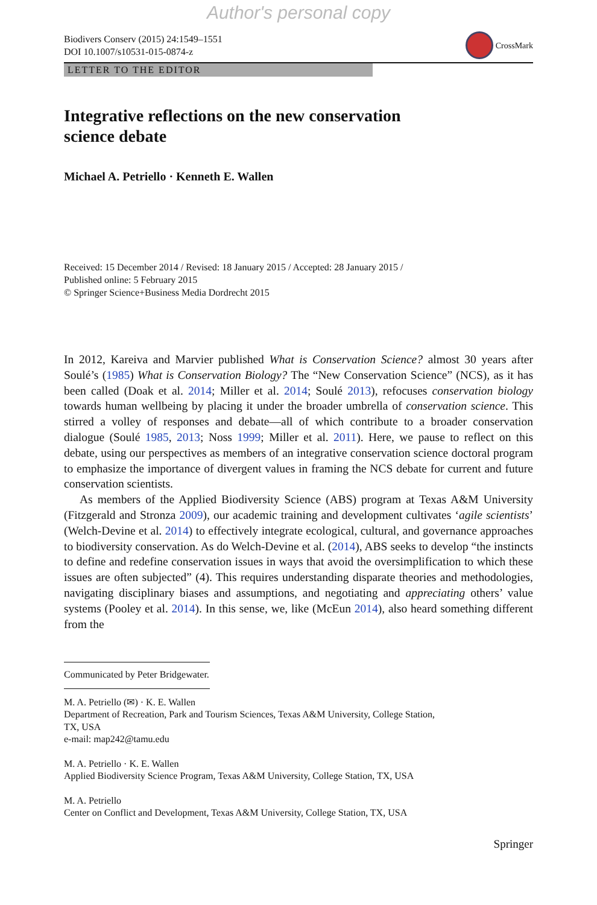Author's personal copy
Biodivers Conserv (2015) 24:1549–1551
DOI 10.1007/s10531-015-0874-z
CrossMark
LETTER TO THE EDITOR
Integrative reflections on the new conservation
science debate
Michael A. Petriello · Kenneth E. Wallen
Received: 15 December 2014 / Revised: 18 January 2015 / Accepted: 28 January 2015 /
Published online: 5 February 2015
© Springer Science+Business Media Dordrecht 2015
In 2012, Kareiva and Marvier published What is Conservation Science? almost 30 years after Soulé’s (1985) What is Conservation Biology? The “New Conservation Science” (NCS), as it has been called (Doak et al. 2014; Miller et al. 2014; Soulé 2013), refocuses conservation biology towards human wellbeing by placing it under the broader umbrella of conservation science. This stirred a volley of responses and debate—all of which contribute to a broader conservation dialogue (Soulé 1985, 2013; Noss 1999; Miller et al. 2011). Here, we pause to reflect on this debate, using our perspectives as members of an integrative conservation science doctoral program to emphasize the importance of divergent values in framing the NCS debate for current and future conservation scientists.
As members of the Applied Biodiversity Science (ABS) program at Texas A&M University (Fitzgerald and Stronza 2009), our academic training and development cultivates ‘agile scientists’ (Welch-Devine et al. 2014) to effectively integrate ecological, cultural, and governance approaches to biodiversity conservation. As do Welch-Devine et al. (2014), ABS seeks to develop “the instincts to define and redefine conservation issues in ways that avoid the oversimplification to which these issues are often subjected” (4). This requires understanding disparate theories and methodologies, navigating disciplinary biases and assumptions, and negotiating and appreciating others’ value systems (Pooley et al. 2014). In this sense, we, like (McEun 2014), also heard something different from the
Communicated by Peter Bridgewater.
M. A. Petriello (✉) · K. E. Wallen
Department of Recreation, Park and Tourism Sciences, Texas A&M University, College Station,
TX, USA
e-mail: map242@tamu.edu
M. A. Petriello · K. E. Wallen
Applied Biodiversity Science Program, Texas A&M University, College Station, TX, USA
M. A. Petriello
Center on Conflict and Development, Texas A&M University, College Station, TX, USA
Springer